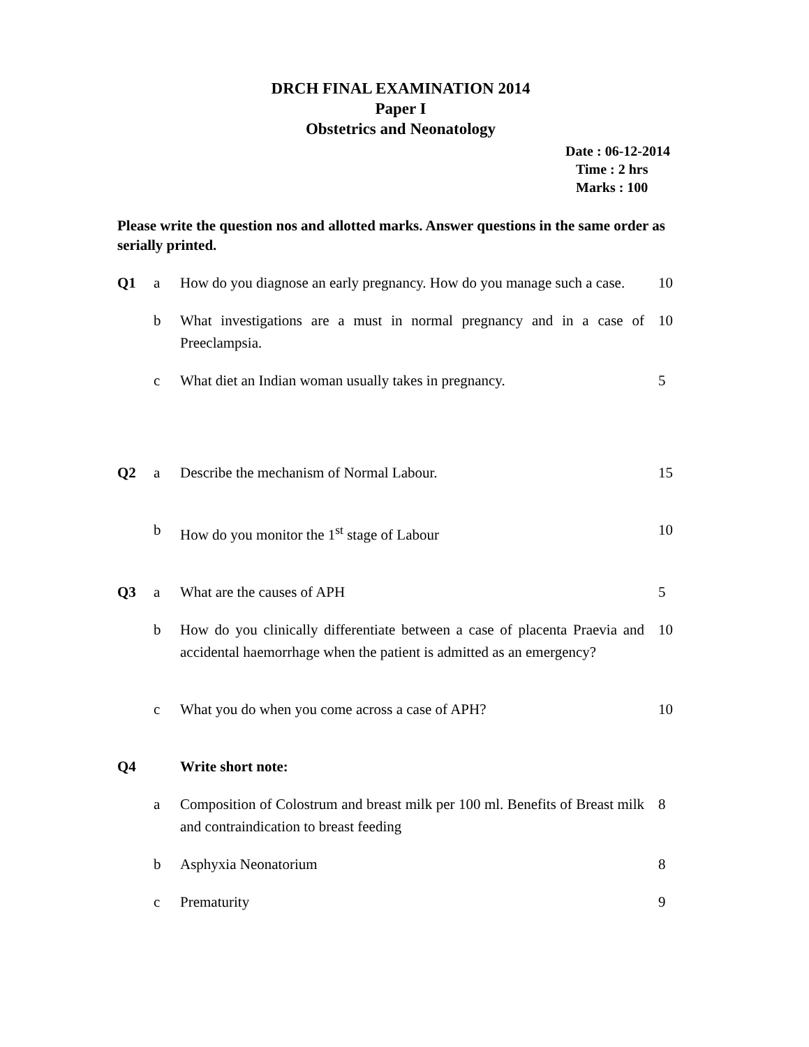DRCH FINAL EXAMINATION 2014
Paper I
Obstetrics and Neonatology
Date : 06-12-2014
Time : 2 hrs
Marks : 100
Please write the question nos and allotted marks. Answer questions in the same order as serially printed.
| Q1 | a | How do you diagnose an early pregnancy. How do you manage such a case. | 10 |
| | b | What investigations are a must in normal pregnancy and in a case of Preeclampsia. | 10 |
| | c | What diet an Indian woman usually takes in pregnancy. | 5 |
| Q2 | a | Describe the mechanism of Normal Labour. | 15 |
| | b | How do you monitor the 1<sup>st</sup> stage of Labour | 10 |
| Q3 | a | What are the causes of APH | 5 |
| | b | How do you clinically differentiate between a case of placenta Praevia and accidental haemorrhage when the patient is admitted as an emergency? | 10 |
| | c | What you do when you come across a case of APH? | 10 |
| Q4 | | Write short note: | |
| | a | Composition of Colostrum and breast milk per 100 ml. Benefits of Breast milk and contraindication to breast feeding | 8 |
| | b | Asphyxia Neonatorium | 8 |
| | c | Prematurity | 9 |